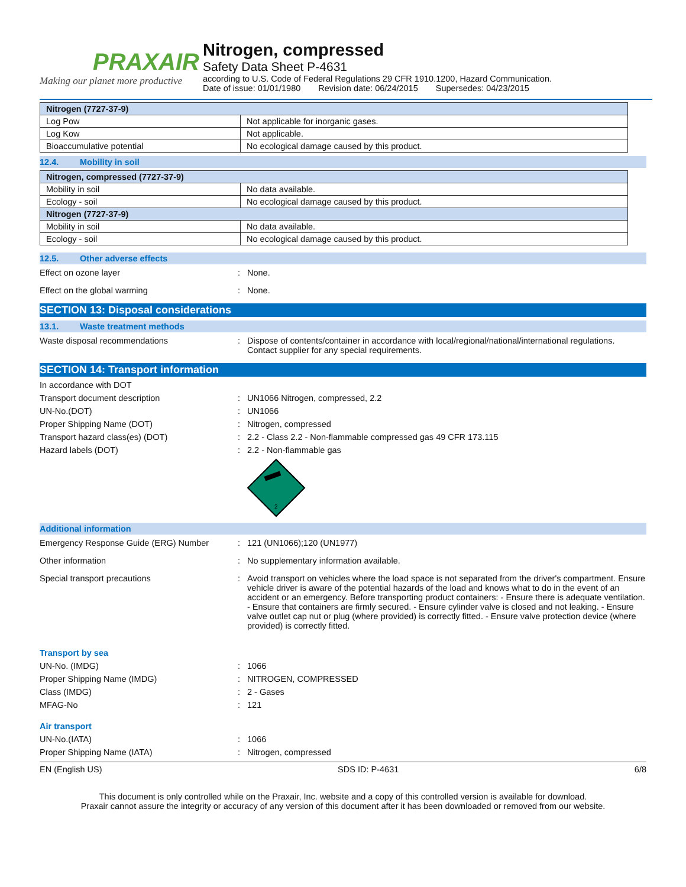PRAXAIR
Making our planet more productive
Nitrogen, compressed
Safety Data Sheet P-4631
according to U.S. Code of Federal Regulations 29 CFR 1910.1200, Hazard Communication.
Date of issue: 01/01/1980 Revision date: 06/24/2015 Supersedes: 04/23/2015
| Nitrogen (7727-37-9) | |
| --- | --- |
| Log Pow | Not applicable for inorganic gases. |
| Log Kow | Not applicable. |
| Bioaccumulative potential | No ecological damage caused by this product. |
12.4. Mobility in soil
| Nitrogen, compressed (7727-37-9) | |
| --- | --- |
| Mobility in soil | No data available. |
| Ecology - soil | No ecological damage caused by this product. |
| Nitrogen (7727-37-9) | |
| Mobility in soil | No data available. |
| Ecology - soil | No ecological damage caused by this product. |
12.5. Other adverse effects
Effect on ozone layer : None.
Effect on the global warming : None.
SECTION 13: Disposal considerations
13.1. Waste treatment methods
Waste disposal recommendations : Dispose of contents/container in accordance with local/regional/national/international regulations. Contact supplier for any special requirements.
SECTION 14: Transport information
In accordance with DOT
Transport document description : UN1066 Nitrogen, compressed, 2.2
UN-No.(DOT) : UN1066
Proper Shipping Name (DOT) : Nitrogen, compressed
Transport hazard class(es) (DOT) : 2.2 - Class 2.2 - Non-flammable compressed gas 49 CFR 173.115
Hazard labels (DOT) : 2.2 - Non-flammable gas
2
Additional information
Emergency Response Guide (ERG) Number : 121 (UN1066);120 (UN1977)
Other information : No supplementary information available.
Special transport precautions : Avoid transport on vehicles where the load space is not separated from the driver's compartment. Ensure vehicle driver is aware of the potential hazards of the load and knows what to do in the event of an accident or an emergency. Before transporting product containers: - Ensure there is adequate ventilation. - Ensure that containers are firmly secured. - Ensure cylinder valve is closed and not leaking. - Ensure valve outlet cap nut or plug (where provided) is correctly fitted. - Ensure valve protection device (where provided) is correctly fitted.
Transport by sea
UN-No. (IMDG) : 1066
Proper Shipping Name (IMDG) : NITROGEN, COMPRESSED
Class (IMDG) : 2 - Gases
MFAG-No : 121
Air transport
UN-No.(IATA) : 1066
Proper Shipping Name (IATA) : Nitrogen, compressed
EN (English US) SDS ID: P-4631 6/8
This document is only controlled while on the Praxair, Inc. website and a copy of this controlled version is available for download.
Praxair cannot assure the integrity or accuracy of any version of this document after it has been downloaded or removed from our website.